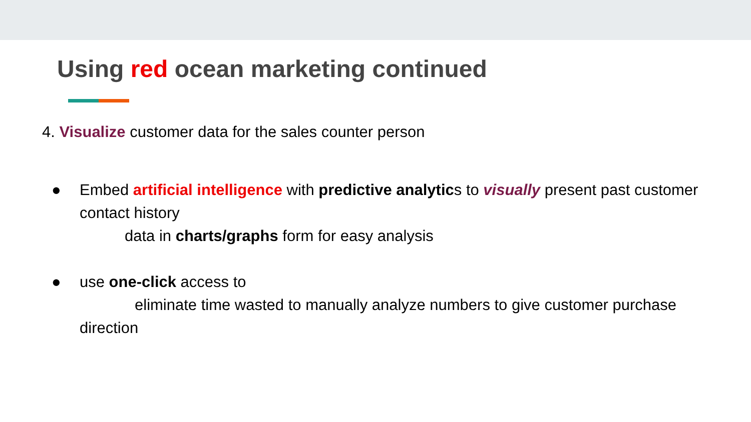Using red ocean marketing continued
4. Visualize customer data for the sales counter person
● Embed artificial intelligence with predictive analytics to visually present past customer contact history
data in charts/graphs form for easy analysis
● use one-click access to
eliminate time wasted to manually analyze numbers to give customer purchase direction